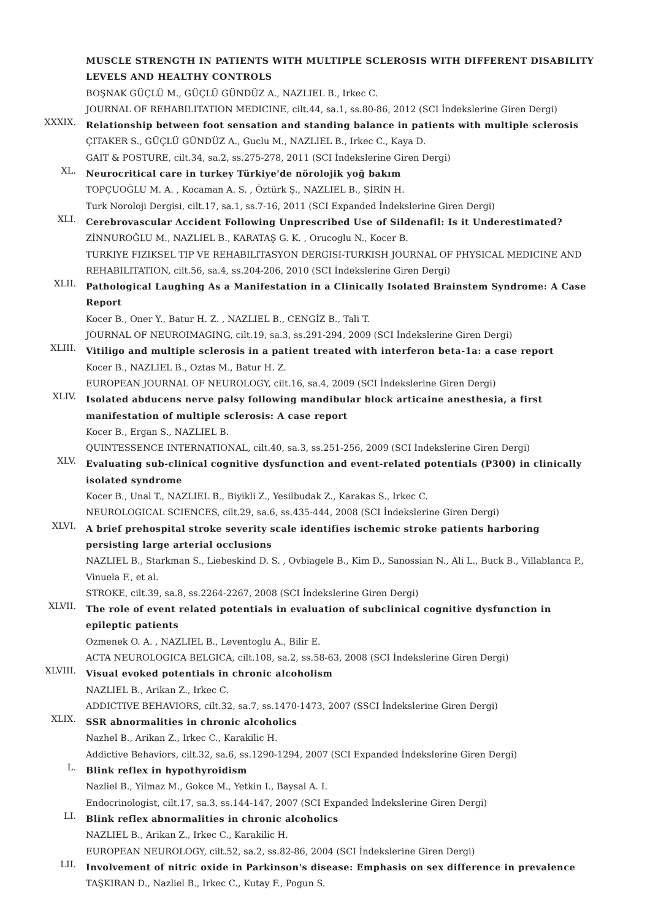MUSCLE STRENGTH IN PATIENTS WITH MULTIPLE SCLEROSIS WITH DIFFERENT DISABILITY LEVELS AND HEALTHY CONTROLS
BOŞNAK GÜÇLÜ M., GÜÇLÜ GÜNDÜZ A., NAZLIEL B., Irkec C.
JOURNAL OF REHABILITATION MEDICINE, cilt.44, sa.1, ss.80-86, 2012 (SCI İndekslerine Giren Dergi)
XXXIX.
Relationship between foot sensation and standing balance in patients with multiple sclerosis
ÇITAKER S., GÜÇLÜ GÜNDÜZ A., Guclu M., NAZLIEL B., Irkec C., Kaya D.
GAIT & POSTURE, cilt.34, sa.2, ss.275-278, 2011 (SCI İndekslerine Giren Dergi)
XL.
Neurocritical care in turkey Türkiye'de nörolojik yoğ bakım
TOPÇUOĞLU M. A. , Kocaman A. S. , Öztürk Ş., NAZLIEL B., ŞİRİN H.
Turk Noroloji Dergisi, cilt.17, sa.1, ss.7-16, 2011 (SCI Expanded İndekslerine Giren Dergi)
XLI.
Cerebrovascular Accident Following Unprescribed Use of Sildenafil: Is it Underestimated?
ZİNNUROĞLU M., NAZLIEL B., KARATAŞ G. K. , Orucoglu N., Kocer B.
TURKIYE FIZIKSEL TIP VE REHABILITASYON DERGISI-TURKISH JOURNAL OF PHYSICAL MEDICINE AND REHABILITATION, cilt.56, sa.4, ss.204-206, 2010 (SCI İndekslerine Giren Dergi)
XLII.
Pathological Laughing As a Manifestation in a Clinically Isolated Brainstem Syndrome: A Case Report
Kocer B., Oner Y., Batur H. Z. , NAZLIEL B., CENGİZ B., Tali T.
JOURNAL OF NEUROIMAGING, cilt.19, sa.3, ss.291-294, 2009 (SCI İndekslerine Giren Dergi)
XLIII.
Vitiligo and multiple sclerosis in a patient treated with interferon beta-1a: a case report
Kocer B., NAZLIEL B., Oztas M., Batur H. Z.
EUROPEAN JOURNAL OF NEUROLOGY, cilt.16, sa.4, 2009 (SCI İndekslerine Giren Dergi)
XLIV.
Isolated abducens nerve palsy following mandibular block articaine anesthesia, a first manifestation of multiple sclerosis: A case report
Kocer B., Ergan S., NAZLIEL B.
QUINTESSENCE INTERNATIONAL, cilt.40, sa.3, ss.251-256, 2009 (SCI İndekslerine Giren Dergi)
XLV.
Evaluating sub-clinical cognitive dysfunction and event-related potentials (P300) in clinically isolated syndrome
Kocer B., Unal T., NAZLIEL B., Biyikli Z., Yesilbudak Z., Karakas S., Irkec C.
NEUROLOGICAL SCIENCES, cilt.29, sa.6, ss.435-444, 2008 (SCI İndekslerine Giren Dergi)
XLVI.
A brief prehospital stroke severity scale identifies ischemic stroke patients harboring persisting large arterial occlusions
NAZLIEL B., Starkman S., Liebeskind D. S. , Ovbiagele B., Kim D., Sanossian N., Ali L., Buck B., Villablanca P., Vinuela F., et al.
STROKE, cilt.39, sa.8, ss.2264-2267, 2008 (SCI İndekslerine Giren Dergi)
XLVII.
The role of event related potentials in evaluation of subclinical cognitive dysfunction in epileptic patients
Ozmenek O. A. , NAZLIEL B., Leventoglu A., Bilir E.
ACTA NEUROLOGICA BELGICA, cilt.108, sa.2, ss.58-63, 2008 (SCI İndekslerine Giren Dergi)
XLVIII.
Visual evoked potentials in chronic alcoholism
NAZLIEL B., Arikan Z., Irkec C.
ADDICTIVE BEHAVIORS, cilt.32, sa.7, ss.1470-1473, 2007 (SSCI İndekslerine Giren Dergi)
XLIX.
SSR abnormalities in chronic alcoholics
Nazhel B., Arikan Z., Irkec C., Karakilic H.
Addictive Behaviors, cilt.32, sa.6, ss.1290-1294, 2007 (SCI Expanded İndekslerine Giren Dergi)
L.
Blink reflex in hypothyroidism
Nazliel B., Yilmaz M., Gokce M., Yetkin I., Baysal A. I.
Endocrinologist, cilt.17, sa.3, ss.144-147, 2007 (SCI Expanded İndekslerine Giren Dergi)
LI.
Blink reflex abnormalities in chronic alcoholics
NAZLIEL B., Arikan Z., Irkec C., Karakilic H.
EUROPEAN NEUROLOGY, cilt.52, sa.2, ss.82-86, 2004 (SCI İndekslerine Giren Dergi)
LII.
Involvement of nitric oxide in Parkinson's disease: Emphasis on sex difference in prevalence
TAŞKIRAN D., Nazliel B., Irkec C., Kutay F., Pogun S.